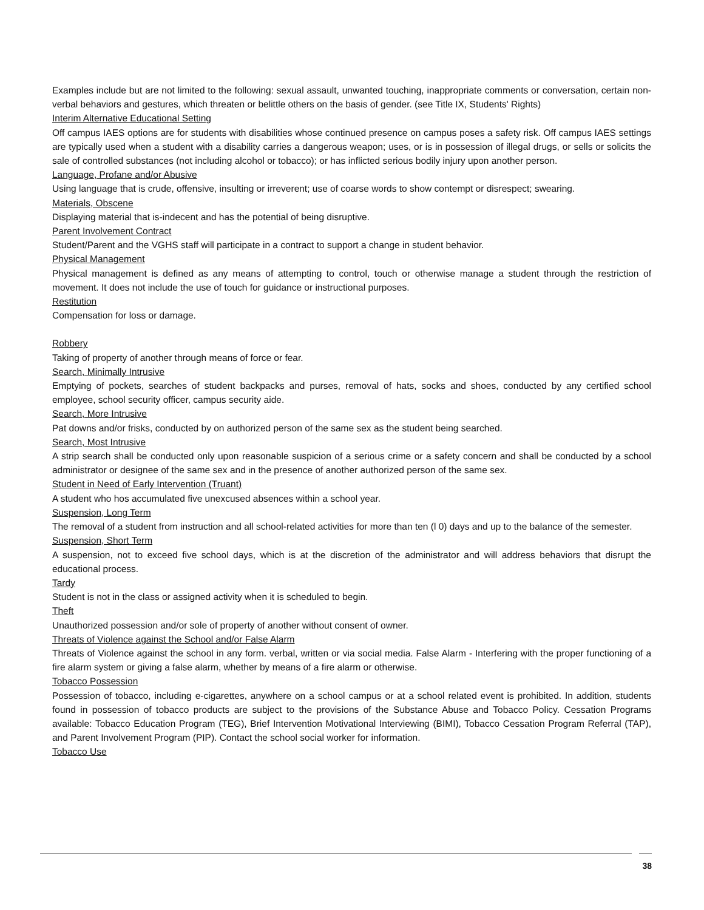Examples include but are not limited to the following: sexual assault, unwanted touching, inappropriate comments or conversation, certain non-verbal behaviors and gestures, which threaten or belittle others on the basis of gender. (see Title IX, Students' Rights)
Interim Alternative Educational Setting
Off campus IAES options are for students with disabilities whose continued presence on campus poses a safety risk. Off campus IAES settings are typically used when a student with a disability carries a dangerous weapon; uses, or is in possession of illegal drugs, or sells or solicits the sale of controlled substances (not including alcohol or tobacco); or has inflicted serious bodily injury upon another person.
Language, Profane and/or Abusive
Using language that is crude, offensive, insulting or irreverent; use of coarse words to show contempt or disrespect; swearing.
Materials, Obscene
Displaying material that is-indecent and has the potential of being disruptive.
Parent Involvement Contract
Student/Parent and the VGHS staff will participate in a contract to support a change in student behavior.
Physical Management
Physical management is defined as any means of attempting to control, touch or otherwise manage a student through the restriction of movement. It does not include the use of touch for guidance or instructional purposes.
Restitution
Compensation for loss or damage.
Robbery
Taking of property of another through means of force or fear.
Search, Minimally Intrusive
Emptying of pockets, searches of student backpacks and purses, removal of hats, socks and shoes, conducted by any certified school employee, school security officer, campus security aide.
Search, More Intrusive
Pat downs and/or frisks, conducted by on authorized person of the same sex as the student being searched.
Search, Most Intrusive
A strip search shall be conducted only upon reasonable suspicion of a serious crime or a safety concern and shall be conducted by a school administrator or designee of the same sex and in the presence of another authorized person of the same sex.
Student in Need of Early Intervention (Truant)
A student who hos accumulated five unexcused absences within a school year.
Suspension, Long Term
The removal of a student from instruction and all school-related activities for more than ten (l 0) days and up to the balance of the semester.
Suspension, Short Term
A suspension, not to exceed five school days, which is at the discretion of the administrator and will address behaviors that disrupt the educational process.
Tardy
Student is not in the class or assigned activity when it is scheduled to begin.
Theft
Unauthorized possession and/or sole of property of another without consent of owner.
Threats of Violence against the School and/or False Alarm
Threats of Violence against the school in any form. verbal, written or via social media. False Alarm - Interfering with the proper functioning of a fire alarm system or giving a false alarm, whether by means of a fire alarm or otherwise.
Tobacco Possession
Possession of tobacco, including e-cigarettes, anywhere on a school campus or at a school related event is prohibited. In addition, students found in possession of tobacco products are subject to the provisions of the Substance Abuse and Tobacco Policy. Cessation Programs available: Tobacco Education Program (TEG), Brief Intervention Motivational Interviewing (BIMI), Tobacco Cessation Program Referral (TAP), and Parent Involvement Program (PIP). Contact the school social worker for information.
Tobacco Use
38